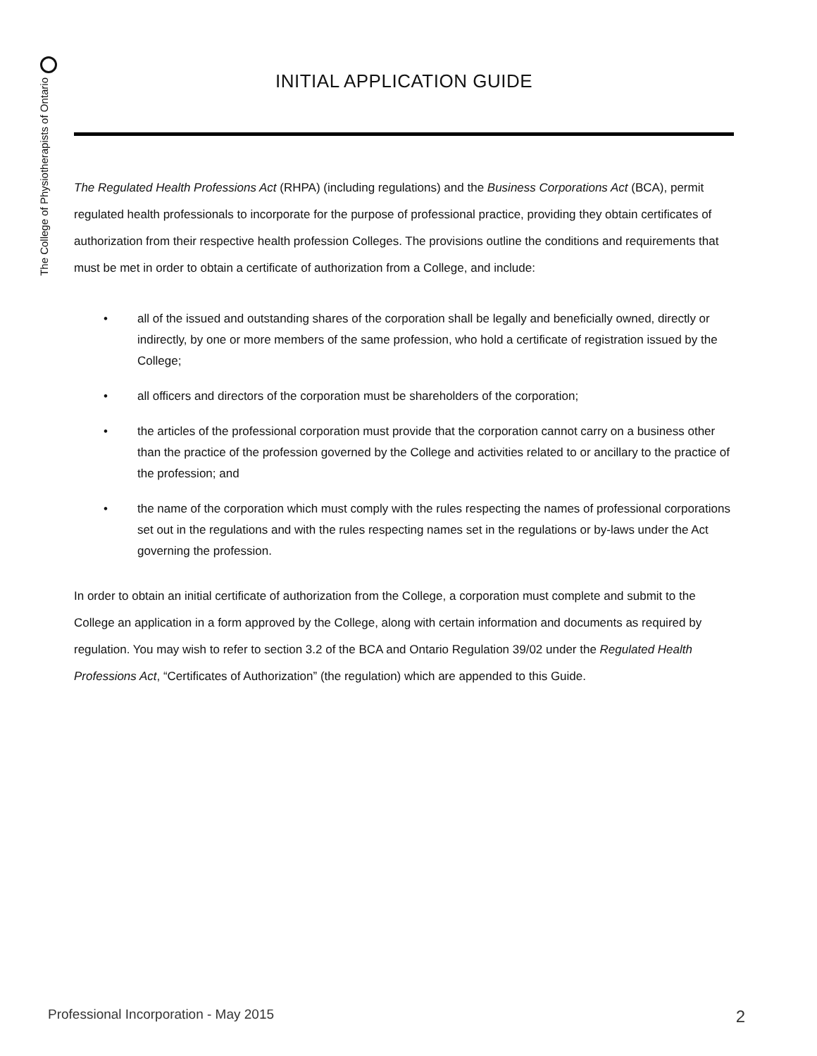The College of Physiotherapists of Ontario
INITIAL APPLICATION GUIDE
The Regulated Health Professions Act (RHPA) (including regulations) and the Business Corporations Act (BCA), permit regulated health professionals to incorporate for the purpose of professional practice, providing they obtain certificates of authorization from their respective health profession Colleges. The provisions outline the conditions and requirements that must be met in order to obtain a certificate of authorization from a College, and include:
• all of the issued and outstanding shares of the corporation shall be legally and beneficially owned, directly or indirectly, by one or more members of the same profession, who hold a certificate of registration issued by the College;
• all officers and directors of the corporation must be shareholders of the corporation;
• the articles of the professional corporation must provide that the corporation cannot carry on a business other than the practice of the profession governed by the College and activities related to or ancillary to the practice of the profession; and
• the name of the corporation which must comply with the rules respecting the names of professional corporations set out in the regulations and with the rules respecting names set in the regulations or by-laws under the Act governing the profession.
In order to obtain an initial certificate of authorization from the College, a corporation must complete and submit to the College an application in a form approved by the College, along with certain information and documents as required by regulation. You may wish to refer to section 3.2 of the BCA and Ontario Regulation 39/02 under the Regulated Health Professions Act, “Certificates of Authorization” (the regulation) which are appended to this Guide.
Professional Incorporation - May 2015 2